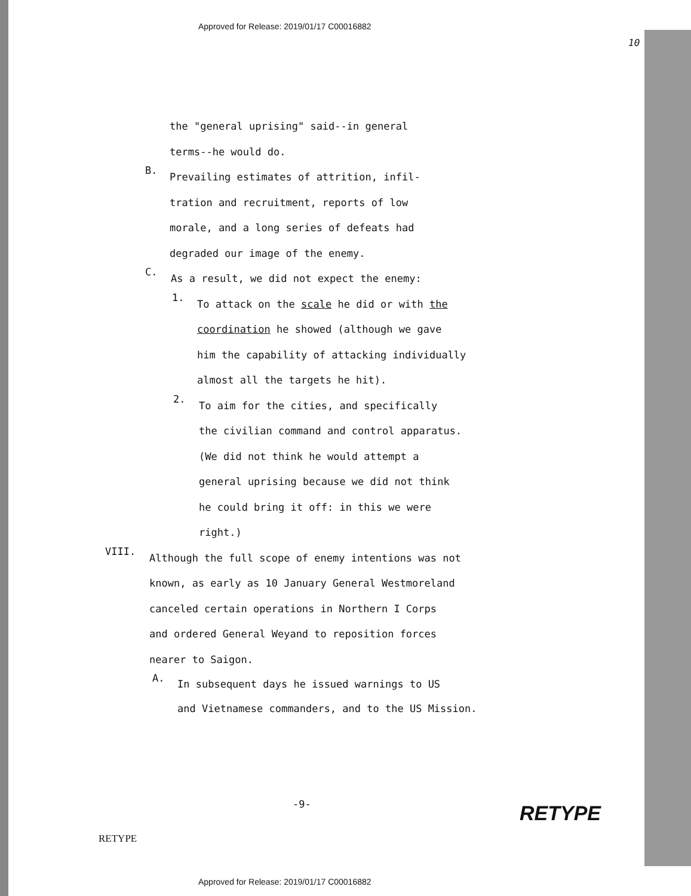Approved for Release: 2019/01/17 C00016882
10
the "general uprising" said--in general
terms--he would do.
B.
Prevailing estimates of attrition, infil-
tration and recruitment, reports of low
morale, and a long series of defeats had
degraded our image of the enemy.
C.
As a result, we did not expect the enemy:
1.
To attack on the scale he did or with the
coordination he showed (although we gave
him the capability of attacking individually
almost all the targets he hit).
2.
To aim for the cities, and specifically
the civilian command and control apparatus.
(We did not think he would attempt a
general uprising because we did not think
he could bring it off: in this we were
right.)
VIII.
Although the full scope of enemy intentions was not
known, as early as 10 January General Westmoreland
canceled certain operations in Northern I Corps
and ordered General Weyand to reposition forces
nearer to Saigon.
A.
In subsequent days he issued warnings to US
and Vietnamese commanders, and to the US Mission.
-9- RETYPE
RETYPE
Approved for Release: 2019/01/17 C00016882